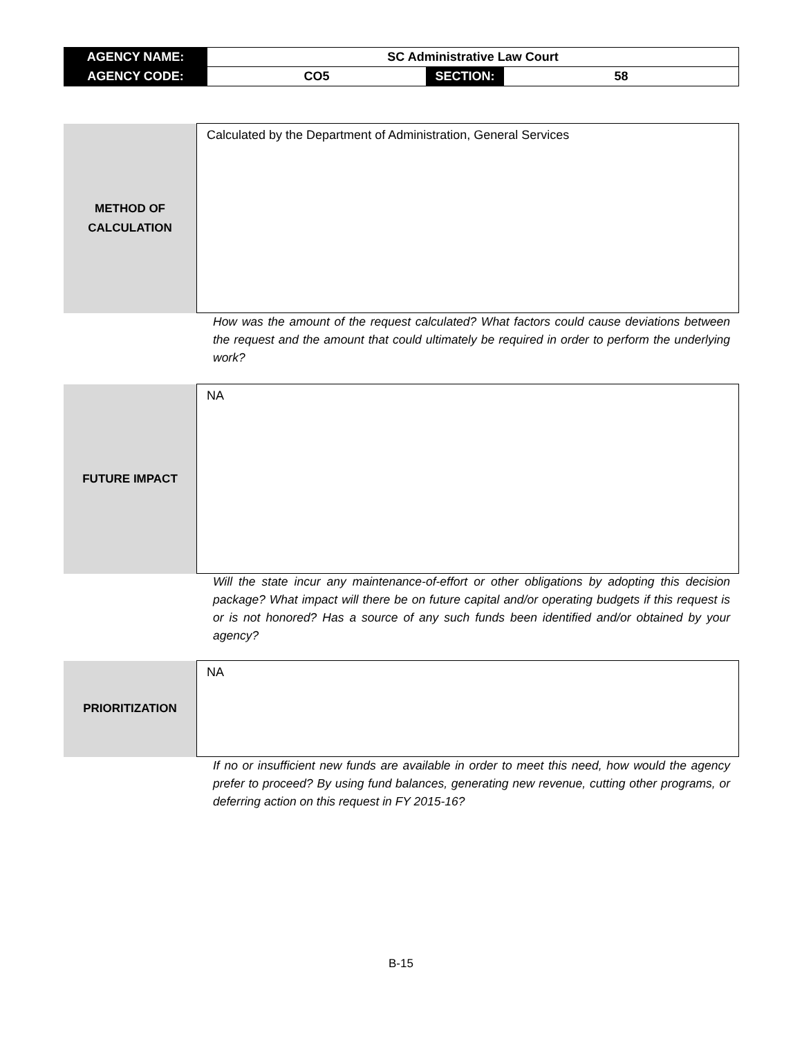| AGENCY NAME: | SC Administrative Law Court | | |
| AGENCY CODE: | CO5 | SECTION: | 58 |
| METHOD OF CALCULATION | Calculated by the Department of Administration, General Services |
How was the amount of the request calculated? What factors could cause deviations between the request and the amount that could ultimately be required in order to perform the underlying work?
| FUTURE IMPACT | NA |
Will the state incur any maintenance-of-effort or other obligations by adopting this decision package? What impact will there be on future capital and/or operating budgets if this request is or is not honored? Has a source of any such funds been identified and/or obtained by your agency?
| PRIORITIZATION | NA |
If no or insufficient new funds are available in order to meet this need, how would the agency prefer to proceed? By using fund balances, generating new revenue, cutting other programs, or deferring action on this request in FY 2015-16?
B-15